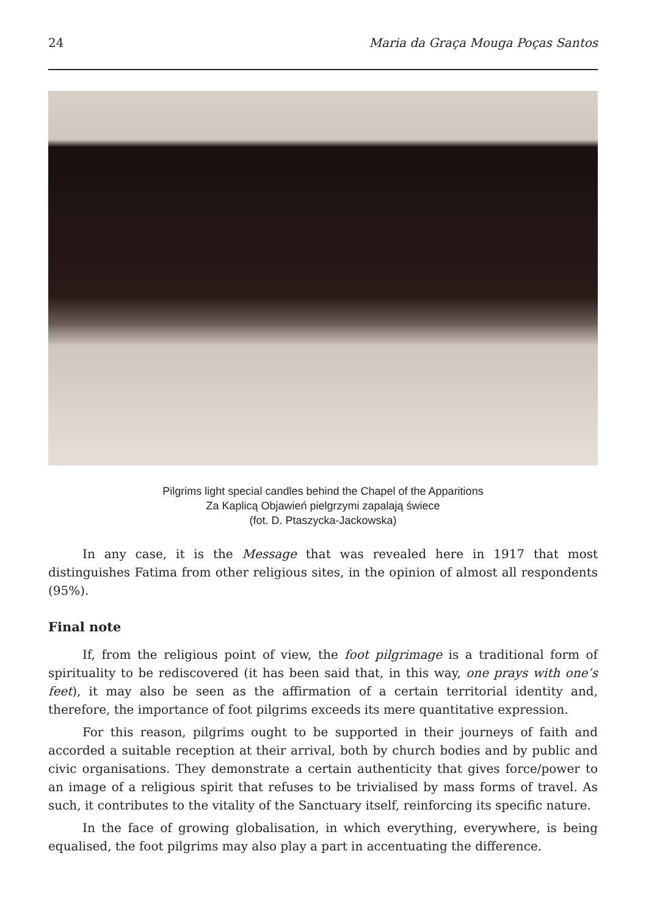24 Maria da Graça Mouga Poças Santos
Pilgrims light special candles behind the Chapel of the Apparitions
Za Kaplicą Objawień pielgrzymi zapalają świece
(fot. D. Ptaszycka-Jackowska)
In any case, it is the Message that was revealed here in 1917 that most distinguishes Fatima from other religious sites, in the opinion of almost all respondents (95%).
Final note
If, from the religious point of view, the foot pilgrimage is a traditional form of spirituality to be rediscovered (it has been said that, in this way, one prays with one’s feet), it may also be seen as the affirmation of a certain territorial identity and, therefore, the importance of foot pilgrims exceeds its mere quantitative expression.
For this reason, pilgrims ought to be supported in their journeys of faith and accorded a suitable reception at their arrival, both by church bodies and by public and civic organisations. They demonstrate a certain authenticity that gives force/power to an image of a religious spirit that refuses to be trivialised by mass forms of travel. As such, it contributes to the vitality of the Sanctuary itself, reinforcing its specific nature.
In the face of growing globalisation, in which everything, everywhere, is being equalised, the foot pilgrims may also play a part in accentuating the difference.